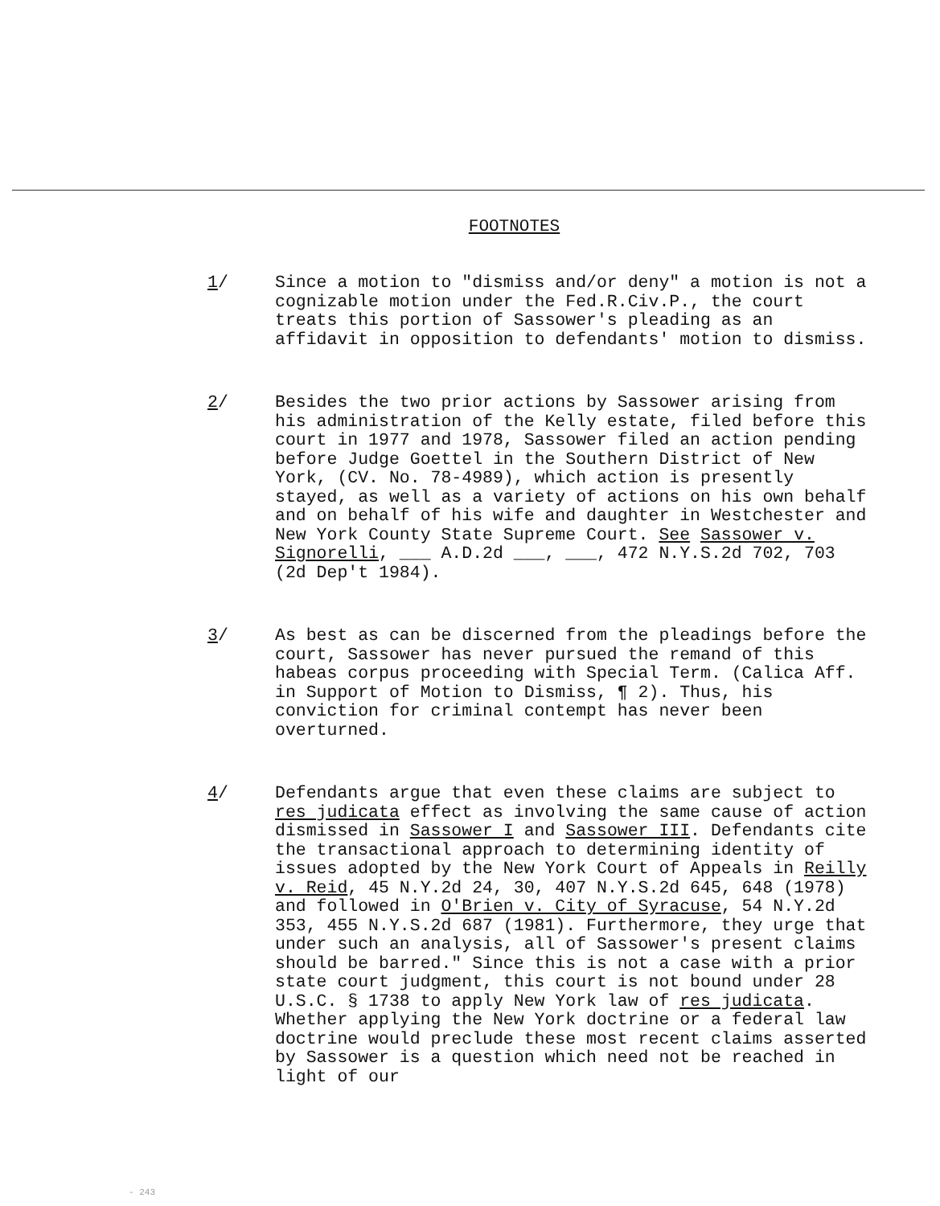FOOTNOTES
1/ Since a motion to "dismiss and/or deny" a motion is not a cognizable motion under the Fed.R.Civ.P., the court treats this portion of Sassower's pleading as an affidavit in opposition to defendants' motion to dismiss.
2/ Besides the two prior actions by Sassower arising from his administration of the Kelly estate, filed before this court in 1977 and 1978, Sassower filed an action pending before Judge Goettel in the Southern District of New York, (CV. No. 78-4989), which action is presently stayed, as well as a variety of actions on his own behalf and on behalf of his wife and daughter in Westchester and New York County State Supreme Court. See Sassower v. Signorelli, ___ A.D.2d ___, ___, 472 N.Y.S.2d 702, 703 (2d Dep't 1984).
3/ As best as can be discerned from the pleadings before the court, Sassower has never pursued the remand of this habeas corpus proceeding with Special Term. (Calica Aff. in Support of Motion to Dismiss, ¶ 2). Thus, his conviction for criminal contempt has never been overturned.
4/ Defendants argue that even these claims are subject to res judicata effect as involving the same cause of action dismissed in Sassower I and Sassower III. Defendants cite the transactional approach to determining identity of issues adopted by the New York Court of Appeals in Reilly v. Reid, 45 N.Y.2d 24, 30, 407 N.Y.S.2d 645, 648 (1978) and followed in O'Brien v. City of Syracuse, 54 N.Y.2d 353, 455 N.Y.S.2d 687 (1981). Furthermore, they urge that under such an analysis, all of Sassower's present claims should be barred." Since this is not a case with a prior state court judgment, this court is not bound under 28 U.S.C. § 1738 to apply New York law of res judicata. Whether applying the New York doctrine or a federal law doctrine would preclude these most recent claims asserted by Sassower is a question which need not be reached in light of our
- 243